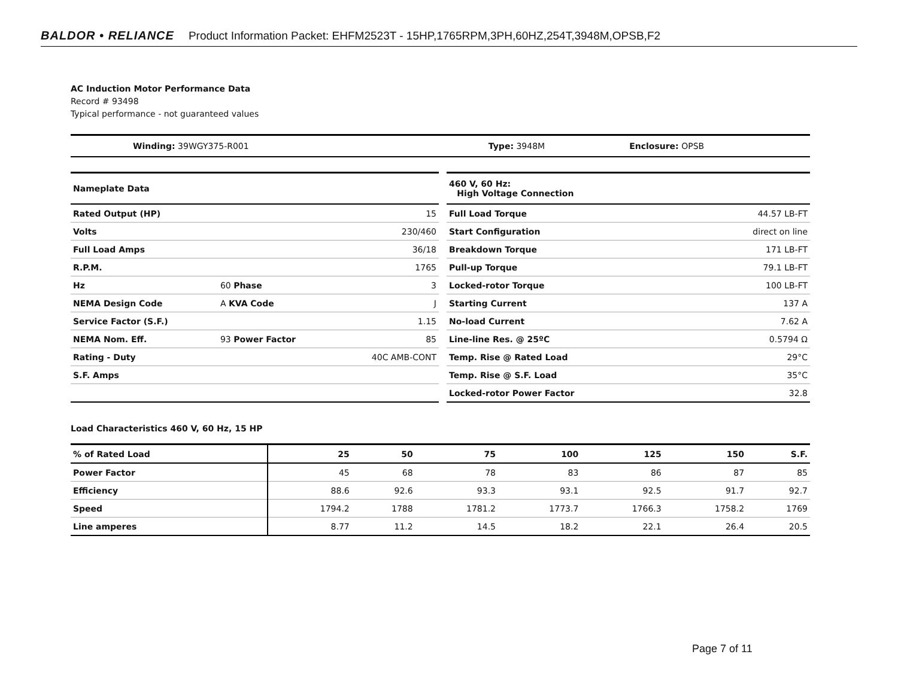BALDOR • RELIANCE Product Information Packet: EHFM2523T - 15HP,1765RPM,3PH,60HZ,254T,3948M,OPSB,F2
AC Induction Motor Performance Data
Record # 93498
Typical performance - not guaranteed values
| Winding: 39WGY375-R001 | Type: 3948M | Enclosure: OPSB |
| Nameplate Data | | |
| Rated Output (HP) | | 15 |
| Volts | | 230/460 |
| Full Load Amps | | 36/18 |
| R.P.M. | | 1765 |
| Hz | 60 Phase | 3 |
| NEMA Design Code | A KVA Code | J |
| Service Factor (S.F.) | | 1.15 |
| NEMA Nom. Eff. | 93 Power Factor | 85 |
| Rating - Duty | | 40C AMB-CONT |
| S.F. Amps | | |
| 460 V, 60 Hz: High Voltage Connection | |
| Full Load Torque | 44.57 LB-FT |
| Start Configuration | direct on line |
| Breakdown Torque | 171 LB-FT |
| Pull-up Torque | 79.1 LB-FT |
| Locked-rotor Torque | 100 LB-FT |
| Starting Current | 137 A |
| No-load Current | 7.62 A |
| Line-line Res. @ 25ºC | 0.5794 Ω |
| Temp. Rise @ Rated Load | 29°C |
| Temp. Rise @ S.F. Load | 35°C |
| Locked-rotor Power Factor | 32.8 |
Load Characteristics 460 V, 60 Hz, 15 HP
| % of Rated Load | 25 | 50 | 75 | 100 | 125 | 150 | S.F. |
| --- | --- | --- | --- | --- | --- | --- | --- |
| Power Factor | 45 | 68 | 78 | 83 | 86 | 87 | 85 |
| Efficiency | 88.6 | 92.6 | 93.3 | 93.1 | 92.5 | 91.7 | 92.7 |
| Speed | 1794.2 | 1788 | 1781.2 | 1773.7 | 1766.3 | 1758.2 | 1769 |
| Line amperes | 8.77 | 11.2 | 14.5 | 18.2 | 22.1 | 26.4 | 20.5 |
Page 7 of 11